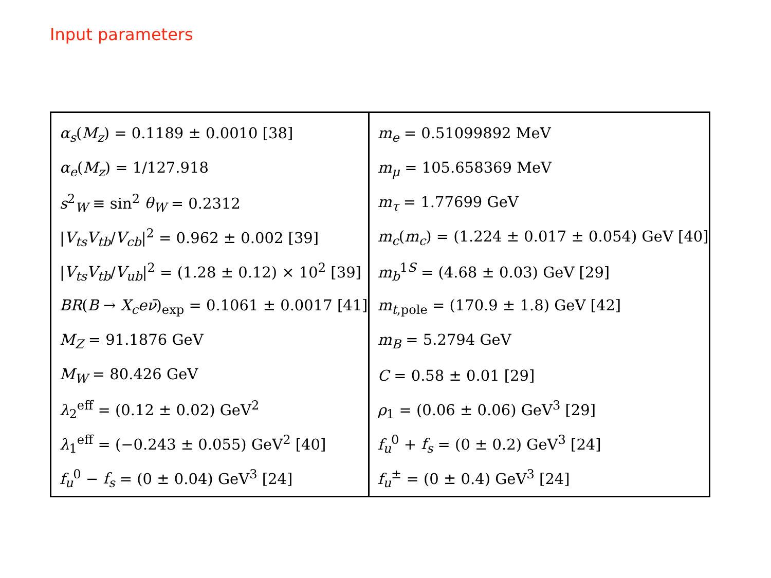Input parameters
| α<sub>s</sub> ( M<sub>z</sub> ) = 0.1189 ± 0.0010 [38] | m<sub>e</sub> = 0.51099892 MeV |
| α<sub>e</sub> ( M<sub>z</sub> ) = 1/127.918 | m<sub>μ</sub> = 105.658369 MeV |
| s<sup>2</sup><sub>W</sub> ≡ sin<sup>2</sup> θ<sub>W</sub> = 0.2312 | m<sub>τ</sub> = 1.77699 GeV |
| / V<sub>ts</sub>V<sub>tb</sub> / V<sub>cb</sub> /<sup>2</sup> = 0.962 ± 0.002 [39] | m<sub>c</sub> ( m<sub>c</sub> ) = (1.224 ± 0.017 ± 0.054) GeV [40] |
| / V<sub>ts</sub>V<sub>tb</sub> / V<sub>ub</sub> /<sup>2</sup> = (1.28 ± 0.12) × 10<sup>2</sup> [39] | m<sub>b</sub><sup>1S</sup> = (4.68 ± 0.03) GeV [29] |
| BR ( B → X<sub>c</sub>eν̄ )<sub>exp</sub> = 0.1061 ± 0.0017 [41] | m<sub>t,pole</sub> = (170.9 ± 1.8) GeV [42] |
| M<sub>Z</sub> = 91.1876 GeV | m<sub>B</sub> = 5.2794 GeV |
| M<sub>W</sub> = 80.426 GeV | C = 0.58 ± 0.01 [29] |
| λ<sub>2</sub><sup>eff</sup> = (0.12 ± 0.02) GeV<sup>2</sup> | ρ<sub>1</sub> = (0.06 ± 0.06) GeV<sup>3</sup> [29] |
| λ<sub>1</sub><sup>eff</sup> = (−0.243 ± 0.055) GeV<sup>2</sup> [40] | f<sub>u</sub><sup>0</sup> + f<sub>s</sub> = (0 ± 0.2) GeV<sup>3</sup> [24] |
| f<sub>u</sub><sup>0</sup> − f<sub>s</sub> = (0 ± 0.04) GeV<sup>3</sup> [24] | f<sub>u</sub><sup>±</sup> = (0 ± 0.4) GeV<sup>3</sup> [24] |